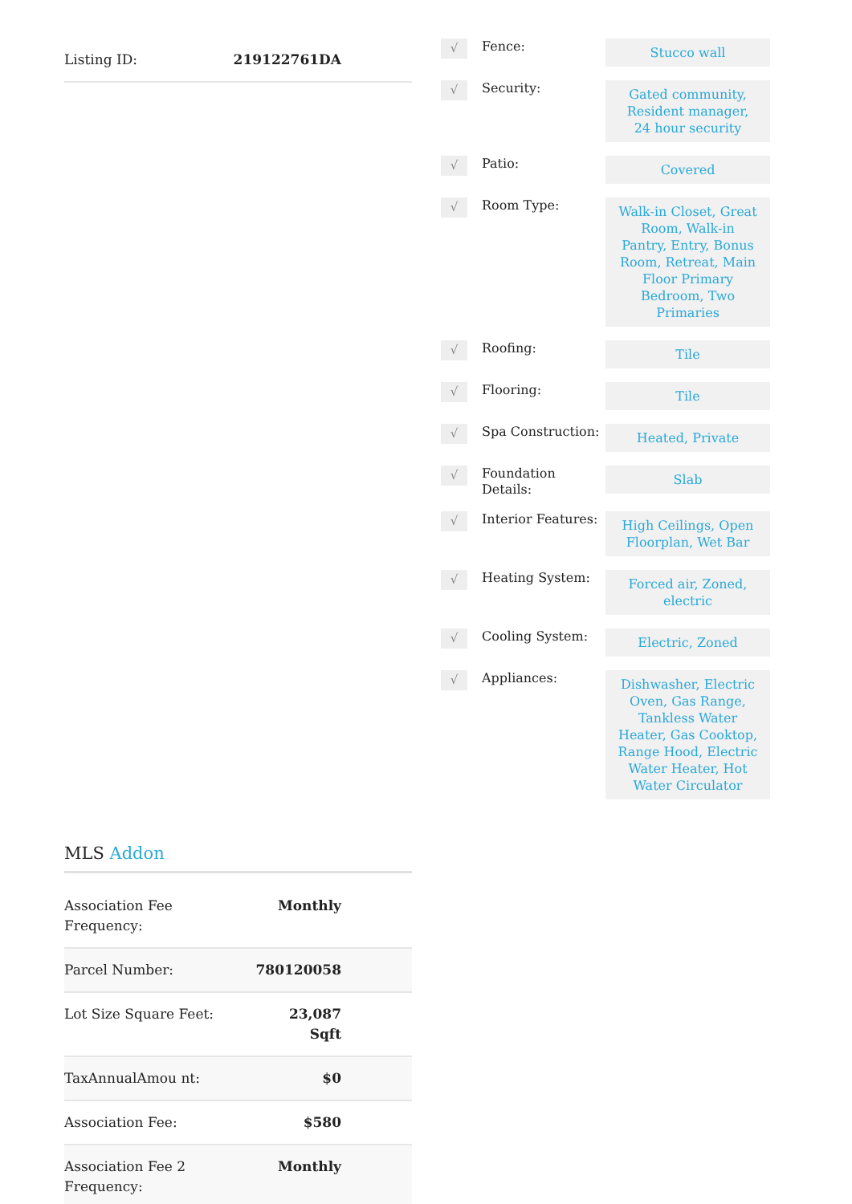| Listing ID: | 219122761DA |
| √ | Fence: | Stucco wall |
| √ | Security: | Gated community, Resident manager, 24 hour security |
| √ | Patio: | Covered |
| √ | Room Type: | Walk-in Closet, Great Room, Walk-in Pantry, Entry, Bonus Room, Retreat, Main Floor Primary Bedroom, Two Primaries |
| √ | Roofing: | Tile |
| √ | Flooring: | Tile |
| √ | Spa Construction: | Heated, Private |
| √ | Foundation Details: | Slab |
| √ | Interior Features: | High Ceilings, Open Floorplan, Wet Bar |
| √ | Heating System: | Forced air, Zoned, electric |
| √ | Cooling System: | Electric, Zoned |
| √ | Appliances: | Dishwasher, Electric Oven, Gas Range, Tankless Water Heater, Gas Cooktop, Range Hood, Electric Water Heater, Hot Water Circulator |
MLS Addon
| Association Fee Frequency: | Monthly |
| Parcel Number: | 780120058 |
| Lot Size Square Feet: | 23,087 Sqft |
| TaxAnnualAmou nt: | $0 |
| Association Fee: | $580 |
| Association Fee 2 Frequency: | Monthly |